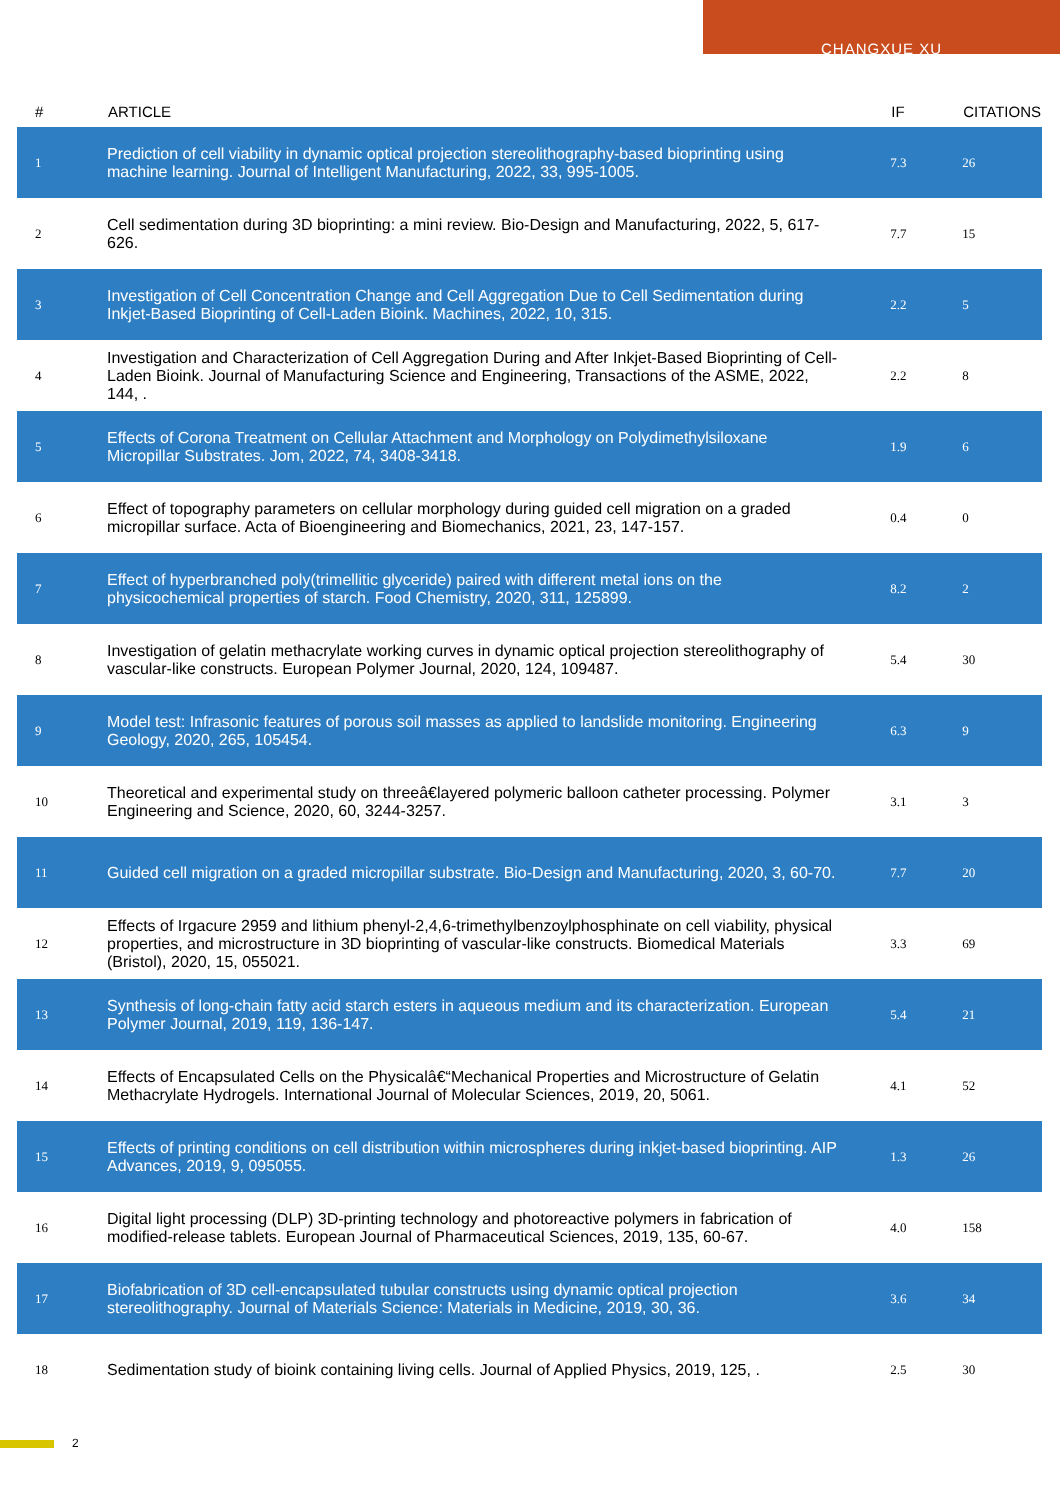CHANGXUE XU
| # | ARTICLE | IF | CITATIONS |
| --- | --- | --- | --- |
| 1 | Prediction of cell viability in dynamic optical projection stereolithography-based bioprinting using machine learning. Journal of Intelligent Manufacturing, 2022, 33, 995-1005. | 7.3 | 26 |
| 2 | Cell sedimentation during 3D bioprinting: a mini review. Bio-Design and Manufacturing, 2022, 5, 617-626. | 7.7 | 15 |
| 3 | Investigation of Cell Concentration Change and Cell Aggregation Due to Cell Sedimentation during Inkjet-Based Bioprinting of Cell-Laden Bioink. Machines, 2022, 10, 315. | 2.2 | 5 |
| 4 | Investigation and Characterization of Cell Aggregation During and After Inkjet-Based Bioprinting of Cell-Laden Bioink. Journal of Manufacturing Science and Engineering, Transactions of the ASME, 2022, 144, . | 2.2 | 8 |
| 5 | Effects of Corona Treatment on Cellular Attachment and Morphology on Polydimethylsiloxane Micropillar Substrates. Jom, 2022, 74, 3408-3418. | 1.9 | 6 |
| 6 | Effect of topography parameters on cellular morphology during guided cell migration on a graded micropillar surface. Acta of Bioengineering and Biomechanics, 2021, 23, 147-157. | 0.4 | 0 |
| 7 | Effect of hyperbranched poly(trimellitic glyceride) paired with different metal ions on the physicochemical properties of starch. Food Chemistry, 2020, 311, 125899. | 8.2 | 2 |
| 8 | Investigation of gelatin methacrylate working curves in dynamic optical projection stereolithography of vascular-like constructs. European Polymer Journal, 2020, 124, 109487. | 5.4 | 30 |
| 9 | Model test: Infrasonic features of porous soil masses as applied to landslide monitoring. Engineering Geology, 2020, 265, 105454. | 6.3 | 9 |
| 10 | Theoretical and experimental study on threeâ€layered polymeric balloon catheter processing. Polymer Engineering and Science, 2020, 60, 3244-3257. | 3.1 | 3 |
| 11 | Guided cell migration on a graded micropillar substrate. Bio-Design and Manufacturing, 2020, 3, 60-70. | 7.7 | 20 |
| 12 | Effects of Irgacure 2959 and lithium phenyl-2,4,6-trimethylbenzoylphosphinate on cell viability, physical properties, and microstructure in 3D bioprinting of vascular-like constructs. Biomedical Materials (Bristol), 2020, 15, 055021. | 3.3 | 69 |
| 13 | Synthesis of long-chain fatty acid starch esters in aqueous medium and its characterization. European Polymer Journal, 2019, 119, 136-147. | 5.4 | 21 |
| 14 | Effects of Encapsulated Cells on the Physicalâ€“Mechanical Properties and Microstructure of Gelatin Methacrylate Hydrogels. International Journal of Molecular Sciences, 2019, 20, 5061. | 4.1 | 52 |
| 15 | Effects of printing conditions on cell distribution within microspheres during inkjet-based bioprinting. AIP Advances, 2019, 9, 095055. | 1.3 | 26 |
| 16 | Digital light processing (DLP) 3D-printing technology and photoreactive polymers in fabrication of modified-release tablets. European Journal of Pharmaceutical Sciences, 2019, 135, 60-67. | 4.0 | 158 |
| 17 | Biofabrication of 3D cell-encapsulated tubular constructs using dynamic optical projection stereolithography. Journal of Materials Science: Materials in Medicine, 2019, 30, 36. | 3.6 | 34 |
| 18 | Sedimentation study of bioink containing living cells. Journal of Applied Physics, 2019, 125, . | 2.5 | 30 |
2